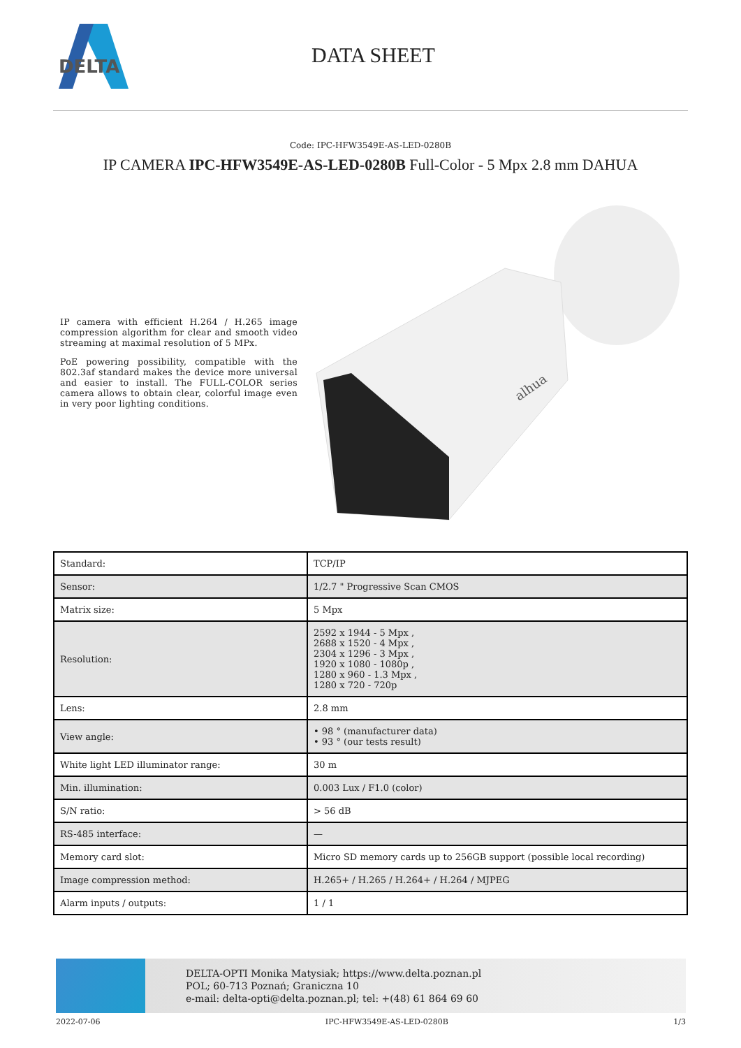DELTA
DATA SHEET
Code: IPC-HFW3549E-AS-LED-0280B
IP CAMERA IPC-HFW3549E-AS-LED-0280B Full-Color - 5 Mpx 2.8 mm DAHUA
IP camera with efficient H.264 / H.265 image compression algorithm for clear and smooth video streaming at maximal resolution of 5 MPx.
PoE powering possibility, compatible with the 802.3af standard makes the device more universal and easier to install. The FULL-COLOR series camera allows to obtain clear, colorful image even in very poor lighting conditions.
alhua
| Standard: | TCP/IP |
| Sensor: | 1/2.7 " Progressive Scan CMOS |
| Matrix size: | 5 Mpx |
| Resolution: | 2592 x 1944 - 5 Mpx , 2688 x 1520 - 4 Mpx , 2304 x 1296 - 3 Mpx , 1920 x 1080 - 1080p , 1280 x 960 - 1.3 Mpx , 1280 x 720 - 720p |
| Lens: | 2.8 mm |
| View angle: | • 98 ° (manufacturer data) • 93 ° (our tests result) |
| White light LED illuminator range: | 30 m |
| Min. illumination: | 0.003 Lux / F1.0 (color) |
| S/N ratio: | > 56 dB |
| RS-485 interface: | — |
| Memory card slot: | Micro SD memory cards up to 256GB support (possible local recording) |
| Image compression method: | H.265+ / H.265 / H.264+ / H.264 / MJPEG |
| Alarm inputs / outputs: | 1 / 1 |
DELTA-OPTI Monika Matysiak; https://www.delta.poznan.pl
POL; 60-713 Poznań; Graniczna 10
e-mail: delta-opti@delta.poznan.pl; tel: +(48) 61 864 69 60
2022-07-06 IPC-HFW3549E-AS-LED-0280B 1/3